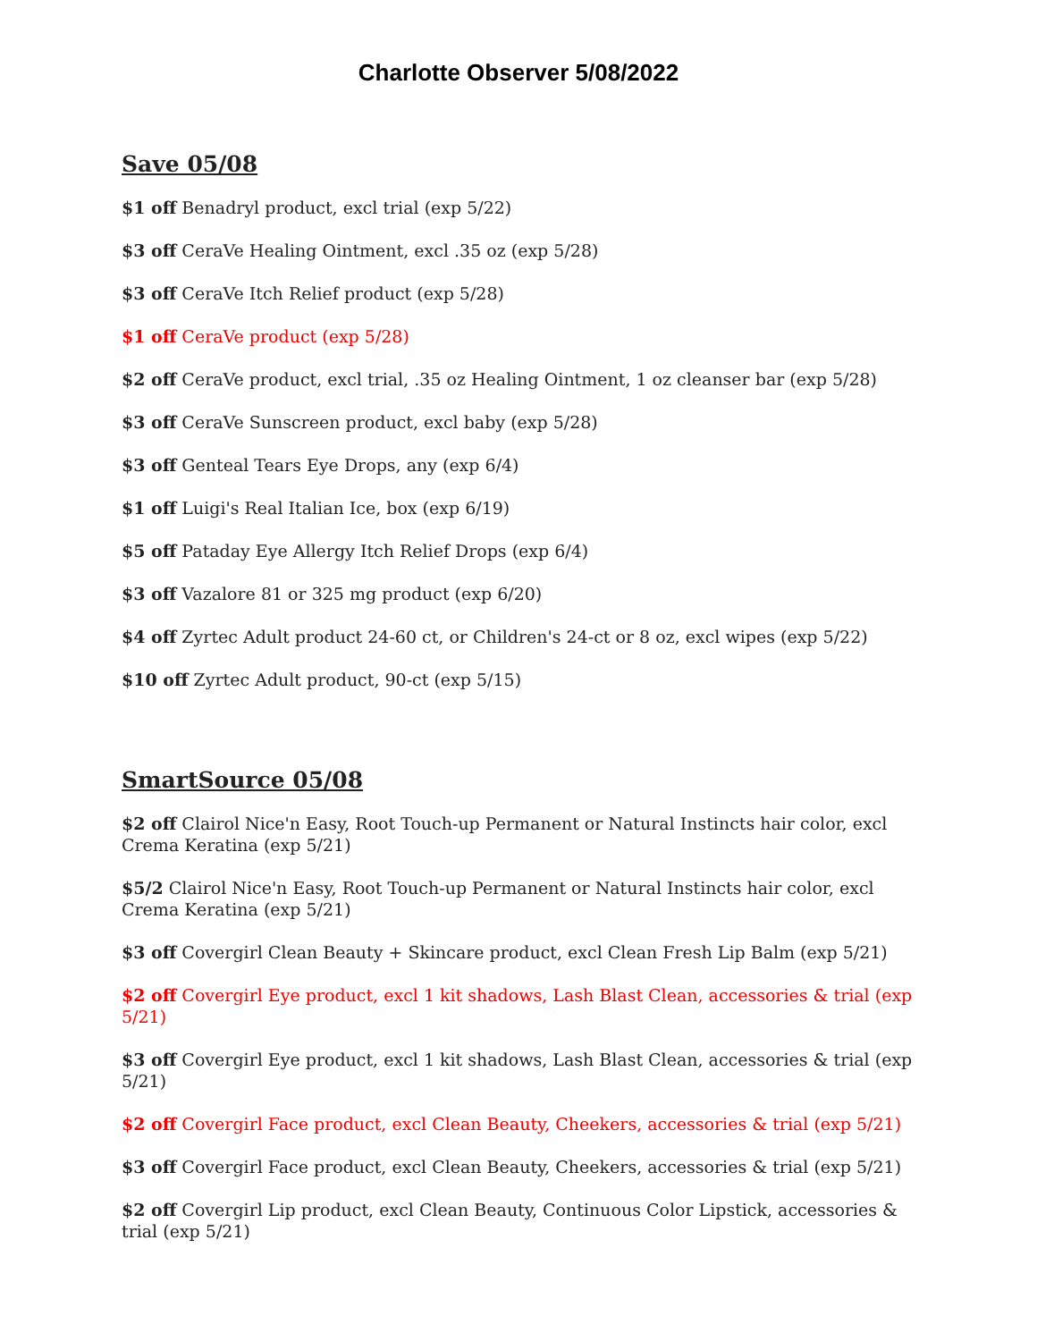Charlotte Observer 5/08/2022
Save 05/08
$1 off Benadryl product, excl trial (exp 5/22)
$3 off CeraVe Healing Ointment, excl .35 oz (exp 5/28)
$3 off CeraVe Itch Relief product (exp 5/28)
$1 off CeraVe product (exp 5/28)
$2 off CeraVe product, excl trial, .35 oz Healing Ointment, 1 oz cleanser bar (exp 5/28)
$3 off CeraVe Sunscreen product, excl baby (exp 5/28)
$3 off Genteal Tears Eye Drops, any (exp 6/4)
$1 off Luigi's Real Italian Ice, box (exp 6/19)
$5 off Pataday Eye Allergy Itch Relief Drops (exp 6/4)
$3 off Vazalore 81 or 325 mg product (exp 6/20)
$4 off Zyrtec Adult product 24-60 ct, or Children's 24-ct or 8 oz, excl wipes (exp 5/22)
$10 off Zyrtec Adult product, 90-ct (exp 5/15)
SmartSource 05/08
$2 off Clairol Nice'n Easy, Root Touch-up Permanent or Natural Instincts hair color, excl Crema Keratina (exp 5/21)
$5/2 Clairol Nice'n Easy, Root Touch-up Permanent or Natural Instincts hair color, excl Crema Keratina (exp 5/21)
$3 off Covergirl Clean Beauty + Skincare product, excl Clean Fresh Lip Balm (exp 5/21)
$2 off Covergirl Eye product, excl 1 kit shadows, Lash Blast Clean, accessories & trial (exp 5/21)
$3 off Covergirl Eye product, excl 1 kit shadows, Lash Blast Clean, accessories & trial (exp 5/21)
$2 off Covergirl Face product, excl Clean Beauty, Cheekers, accessories & trial (exp 5/21)
$3 off Covergirl Face product, excl Clean Beauty, Cheekers, accessories & trial (exp 5/21)
$2 off Covergirl Lip product, excl Clean Beauty, Continuous Color Lipstick, accessories & trial (exp 5/21)